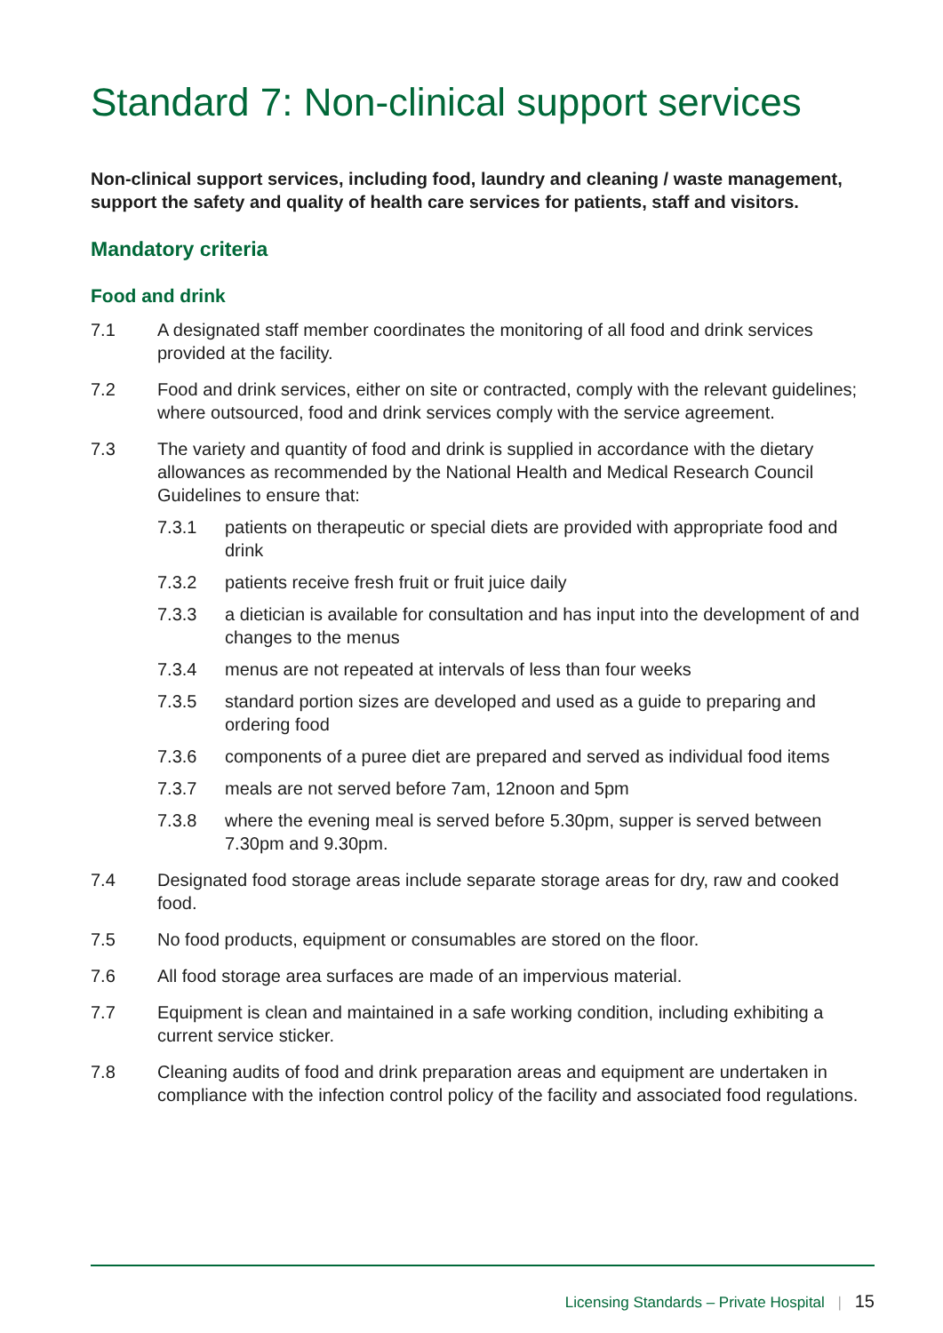Standard 7: Non-clinical support services
Non-clinical support services, including food, laundry and cleaning / waste management, support the safety and quality of health care services for patients, staff and visitors.
Mandatory criteria
Food and drink
7.1 A designated staff member coordinates the monitoring of all food and drink services provided at the facility.
7.2 Food and drink services, either on site or contracted, comply with the relevant guidelines; where outsourced, food and drink services comply with the service agreement.
7.3 The variety and quantity of food and drink is supplied in accordance with the dietary allowances as recommended by the National Health and Medical Research Council Guidelines to ensure that:
7.3.1 patients on therapeutic or special diets are provided with appropriate food and drink
7.3.2 patients receive fresh fruit or fruit juice daily
7.3.3 a dietician is available for consultation and has input into the development of and changes to the menus
7.3.4 menus are not repeated at intervals of less than four weeks
7.3.5 standard portion sizes are developed and used as a guide to preparing and ordering food
7.3.6 components of a puree diet are prepared and served as individual food items
7.3.7 meals are not served before 7am, 12noon and 5pm
7.3.8 where the evening meal is served before 5.30pm, supper is served between 7.30pm and 9.30pm.
7.4 Designated food storage areas include separate storage areas for dry, raw and cooked food.
7.5 No food products, equipment or consumables are stored on the floor.
7.6 All food storage area surfaces are made of an impervious material.
7.7 Equipment is clean and maintained in a safe working condition, including exhibiting a current service sticker.
7.8 Cleaning audits of food and drink preparation areas and equipment are undertaken in compliance with the infection control policy of the facility and associated food regulations.
Licensing Standards – Private Hospital | 15